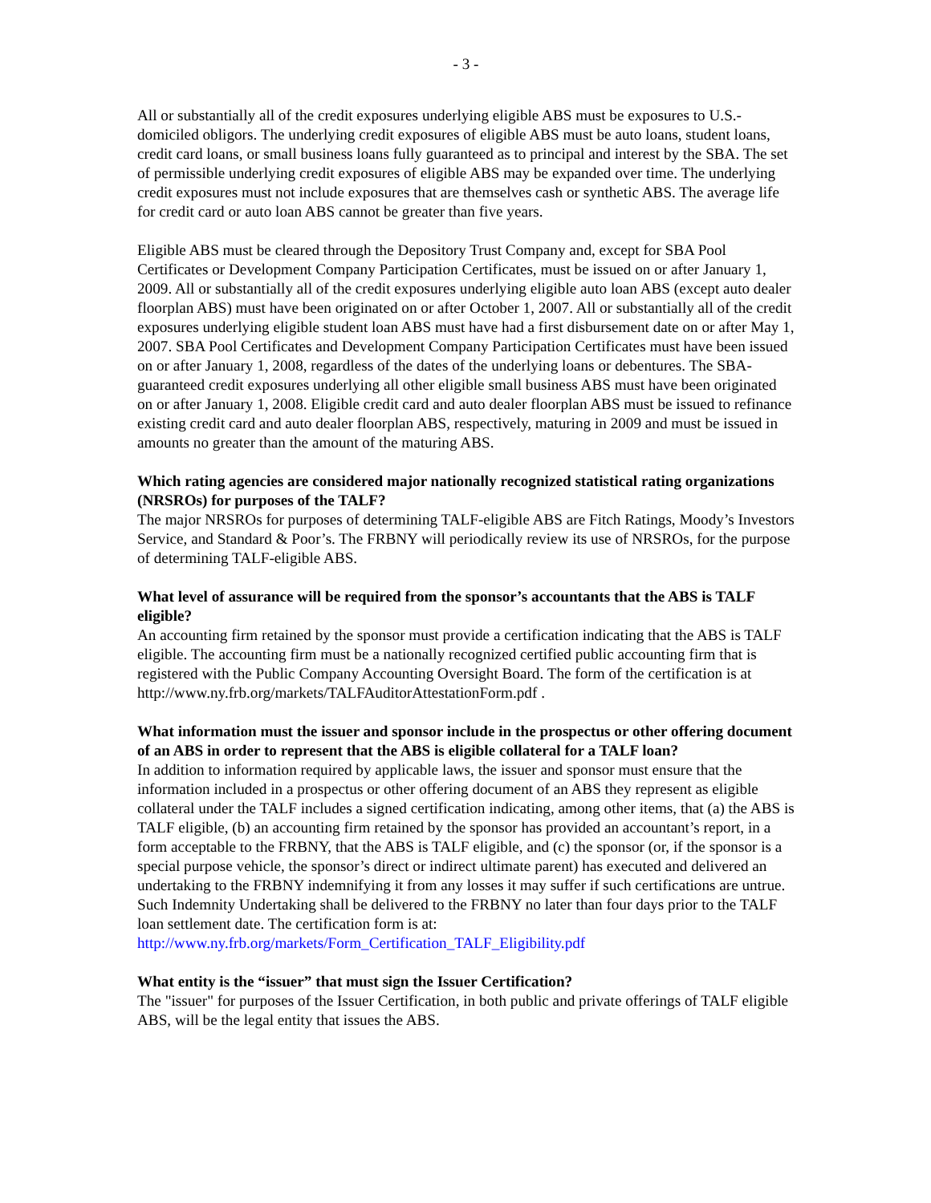- 3 -
All or substantially all of the credit exposures underlying eligible ABS must be exposures to U.S.-domiciled obligors. The underlying credit exposures of eligible ABS must be auto loans, student loans, credit card loans, or small business loans fully guaranteed as to principal and interest by the SBA. The set of permissible underlying credit exposures of eligible ABS may be expanded over time. The underlying credit exposures must not include exposures that are themselves cash or synthetic ABS. The average life for credit card or auto loan ABS cannot be greater than five years.
Eligible ABS must be cleared through the Depository Trust Company and, except for SBA Pool Certificates or Development Company Participation Certificates, must be issued on or after January 1, 2009. All or substantially all of the credit exposures underlying eligible auto loan ABS (except auto dealer floorplan ABS) must have been originated on or after October 1, 2007. All or substantially all of the credit exposures underlying eligible student loan ABS must have had a first disbursement date on or after May 1, 2007. SBA Pool Certificates and Development Company Participation Certificates must have been issued on or after January 1, 2008, regardless of the dates of the underlying loans or debentures. The SBA-guaranteed credit exposures underlying all other eligible small business ABS must have been originated on or after January 1, 2008. Eligible credit card and auto dealer floorplan ABS must be issued to refinance existing credit card and auto dealer floorplan ABS, respectively, maturing in 2009 and must be issued in amounts no greater than the amount of the maturing ABS.
Which rating agencies are considered major nationally recognized statistical rating organizations (NRSROs) for purposes of the TALF?
The major NRSROs for purposes of determining TALF-eligible ABS are Fitch Ratings, Moody’s Investors Service, and Standard & Poor’s. The FRBNY will periodically review its use of NRSROs, for the purpose of determining TALF-eligible ABS.
What level of assurance will be required from the sponsor’s accountants that the ABS is TALF eligible?
An accounting firm retained by the sponsor must provide a certification indicating that the ABS is TALF eligible. The accounting firm must be a nationally recognized certified public accounting firm that is registered with the Public Company Accounting Oversight Board. The form of the certification is at http://www.ny.frb.org/markets/TALFAuditorAttestationForm.pdf .
What information must the issuer and sponsor include in the prospectus or other offering document of an ABS in order to represent that the ABS is eligible collateral for a TALF loan?
In addition to information required by applicable laws, the issuer and sponsor must ensure that the information included in a prospectus or other offering document of an ABS they represent as eligible collateral under the TALF includes a signed certification indicating, among other items, that (a) the ABS is TALF eligible, (b) an accounting firm retained by the sponsor has provided an accountant’s report, in a form acceptable to the FRBNY, that the ABS is TALF eligible, and (c) the sponsor (or, if the sponsor is a special purpose vehicle, the sponsor’s direct or indirect ultimate parent) has executed and delivered an undertaking to the FRBNY indemnifying it from any losses it may suffer if such certifications are untrue. Such Indemnity Undertaking shall be delivered to the FRBNY no later than four days prior to the TALF loan settlement date. The certification form is at: http://www.ny.frb.org/markets/Form_Certification_TALF_Eligibility.pdf
What entity is the “issuer” that must sign the Issuer Certification?
The "issuer" for purposes of the Issuer Certification, in both public and private offerings of TALF eligible ABS, will be the legal entity that issues the ABS.